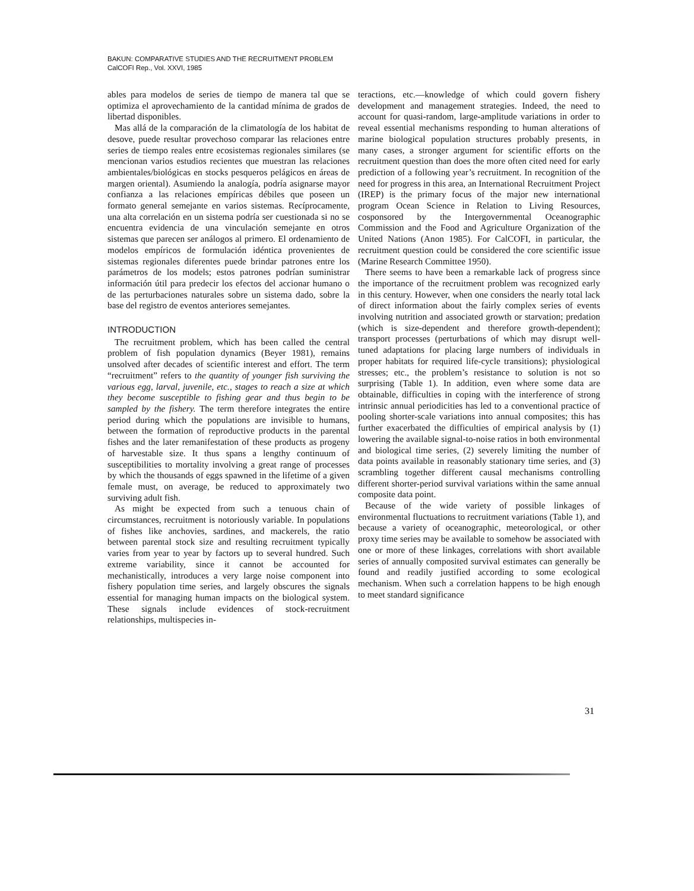BAKUN: COMPARATIVE STUDIES AND THE RECRUITMENT PROBLEM
CalCOFI Rep., Vol. XXVI, 1985
ables para modelos de series de tiempo de manera tal que se optimiza el aprovechamiento de la cantidad mínima de grados de libertad disponibles.
Mas allá de la comparación de la climatología de los habitat de desove, puede resultar provechoso comparar las relaciones entre series de tiempo reales entre ecosistemas regionales similares (se mencionan varios estudios recientes que muestran las relaciones ambientales/biológicas en stocks pesqueros pelágicos en áreas de margen oriental). Asumiendo la analogía, podría asignarse mayor confianza a las relaciones empíricas débiles que poseen un formato general semejante en varios sistemas. Recíprocamente, una alta correlación en un sistema podría ser cuestionada si no se encuentra evidencia de una vinculación semejante en otros sistemas que parecen ser análogos al primero. El ordenamiento de modelos empíricos de formulación idéntica provenientes de sistemas regionales diferentes puede brindar patrones entre los parámetros de los models; estos patrones podrían suministrar información útil para predecir los efectos del accionar humano o de las perturbaciones naturales sobre un sistema dado, sobre la base del registro de eventos anteriores semejantes.
INTRODUCTION
The recruitment problem, which has been called the central problem of fish population dynamics (Beyer 1981), remains unsolved after decades of scientific interest and effort. The term “recruitment” refers to the quantity of younger fish surviving the various egg, larval, juvenile, etc., stages to reach a size at which they become susceptible to fishing gear and thus begin to be sampled by the fishery. The term therefore integrates the entire period during which the populations are invisible to humans, between the formation of reproductive products in the parental fishes and the later remanifestation of these products as progeny of harvestable size. It thus spans a lengthy continuum of susceptibilities to mortality involving a great range of processes by which the thousands of eggs spawned in the lifetime of a given female must, on average, be reduced to approximately two surviving adult fish.
As might be expected from such a tenuous chain of circumstances, recruitment is notoriously variable. In populations of fishes like anchovies, sardines, and mackerels, the ratio between parental stock size and resulting recruitment typically varies from year to year by factors up to several hundred. Such extreme variability, since it cannot be accounted for mechanistically, introduces a very large noise component into fishery population time series, and largely obscures the signals essential for managing human impacts on the biological system. These signals include evidences of stock-recruitment relationships, multispecies in-
teractions, etc.—knowledge of which could govern fishery development and management strategies. Indeed, the need to account for quasi-random, large-amplitude variations in order to reveal essential mechanisms responding to human alterations of marine biological population structures probably presents, in many cases, a stronger argument for scientific efforts on the recruitment question than does the more often cited need for early prediction of a following year’s recruitment. In recognition of the need for progress in this area, an International Recruitment Project (IREP) is the primary focus of the major new international program Ocean Science in Relation to Living Resources, cosponsored by the Intergovernmental Oceanographic Commission and the Food and Agriculture Organization of the United Nations (Anon 1985). For CalCOFI, in particular, the recruitment question could be considered the core scientific issue (Marine Research Committee 1950).
There seems to have been a remarkable lack of progress since the importance of the recruitment problem was recognized early in this century. However, when one considers the nearly total lack of direct information about the fairly complex series of events involving nutrition and associated growth or starvation; predation (which is size-dependent and therefore growth-dependent); transport processes (perturbations of which may disrupt well-tuned adaptations for placing large numbers of individuals in proper habitats for required life-cycle transitions); physiological stresses; etc., the problem’s resistance to solution is not so surprising (Table 1). In addition, even where some data are obtainable, difficulties in coping with the interference of strong intrinsic annual periodicities has led to a conventional practice of pooling shorter-scale variations into annual composites; this has further exacerbated the difficulties of empirical analysis by (1) lowering the available signal-to-noise ratios in both environmental and biological time series, (2) severely limiting the number of data points available in reasonably stationary time series, and (3) scrambling together different causal mechanisms controlling different shorter-period survival variations within the same annual composite data point.
Because of the wide variety of possible linkages of environmental fluctuations to recruitment variations (Table 1), and because a variety of oceanographic, meteorological, or other proxy time series may be available to somehow be associated with one or more of these linkages, correlations with short available series of annually composited survival estimates can generally be found and readily justified according to some ecological mechanism. When such a correlation happens to be high enough to meet standard significance
31